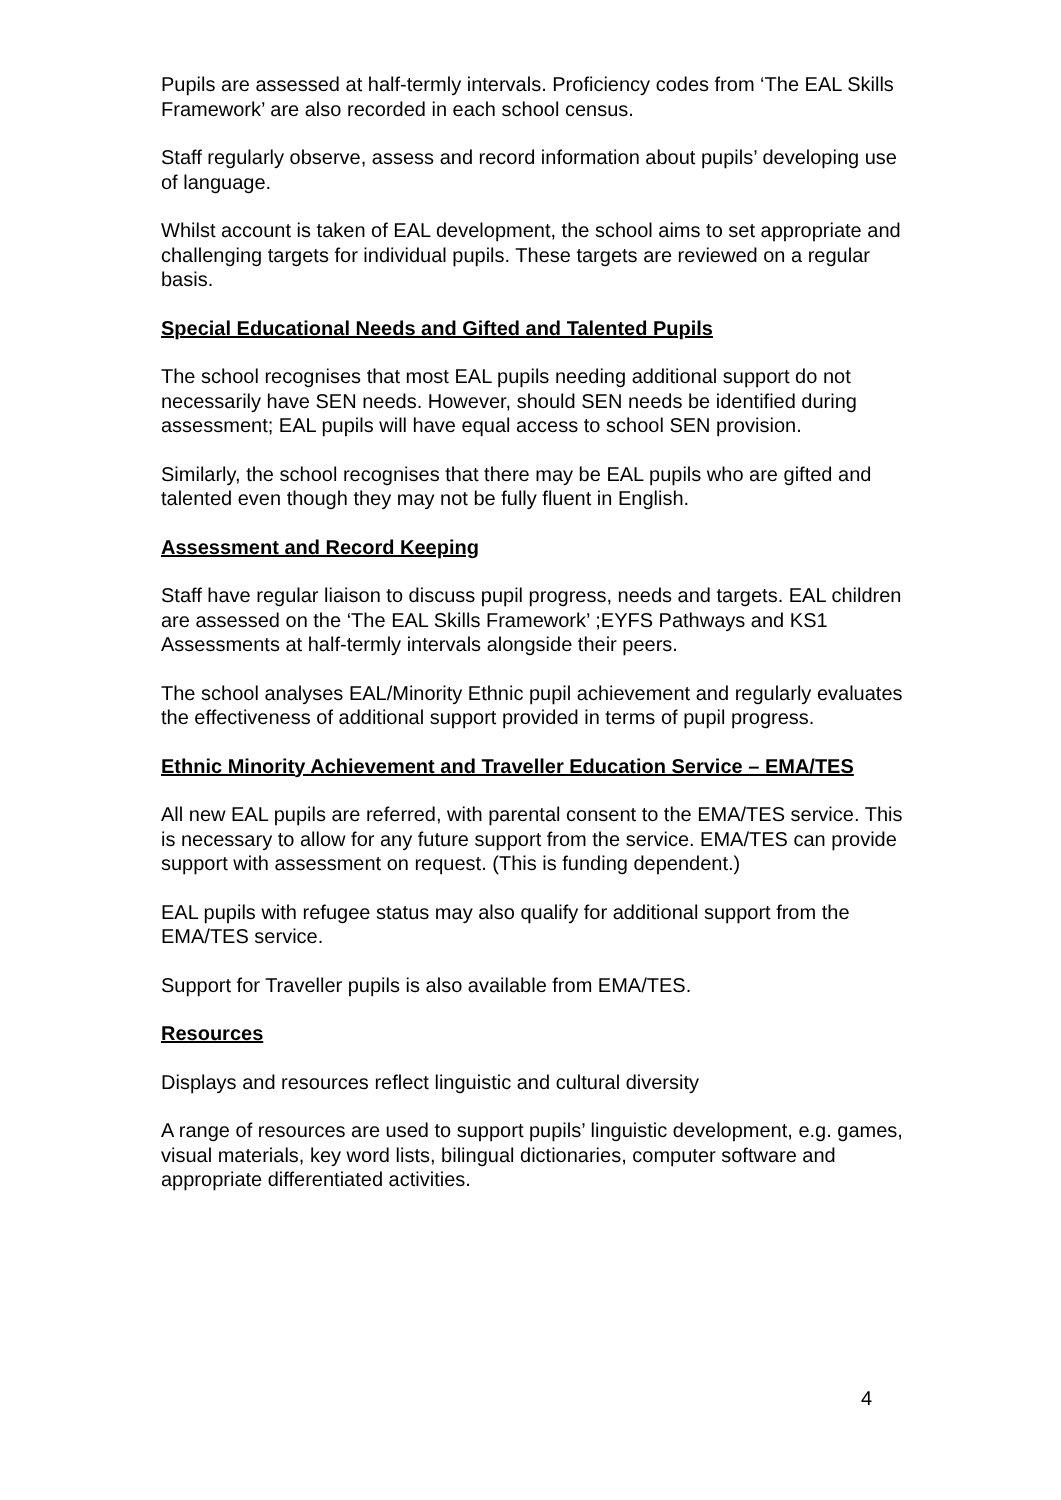Pupils are assessed at half-termly intervals. Proficiency codes from ‘The EAL Skills Framework’ are also recorded in each school census.
Staff regularly observe, assess and record information about pupils’ developing use of language.
Whilst account is taken of EAL development, the school aims to set appropriate and challenging targets for individual pupils. These targets are reviewed on a regular basis.
Special Educational Needs and Gifted and Talented Pupils
The school recognises that most EAL pupils needing additional support do not necessarily have SEN needs. However, should SEN needs be identified during assessment; EAL pupils will have equal access to school SEN provision.
Similarly, the school recognises that there may be EAL pupils who are gifted and talented even though they may not be fully fluent in English.
Assessment and Record Keeping
Staff have regular liaison to discuss pupil progress, needs and targets. EAL children are assessed on the ‘The EAL Skills Framework’ ;EYFS Pathways and KS1 Assessments at half-termly intervals alongside their peers.
The school analyses EAL/Minority Ethnic pupil achievement and regularly evaluates the effectiveness of additional support provided in terms of pupil progress.
Ethnic Minority Achievement and Traveller Education Service – EMA/TES
All new EAL pupils are referred, with parental consent to the EMA/TES service. This is necessary to allow for any future support from the service. EMA/TES can provide support with assessment on request. (This is funding dependent.)
EAL pupils with refugee status may also qualify for additional support from the EMA/TES service.
Support for Traveller pupils is also available from EMA/TES.
Resources
Displays and resources reflect linguistic and cultural diversity
A range of resources are used to support pupils’ linguistic development, e.g. games, visual materials, key word lists, bilingual dictionaries, computer software and appropriate differentiated activities.
4